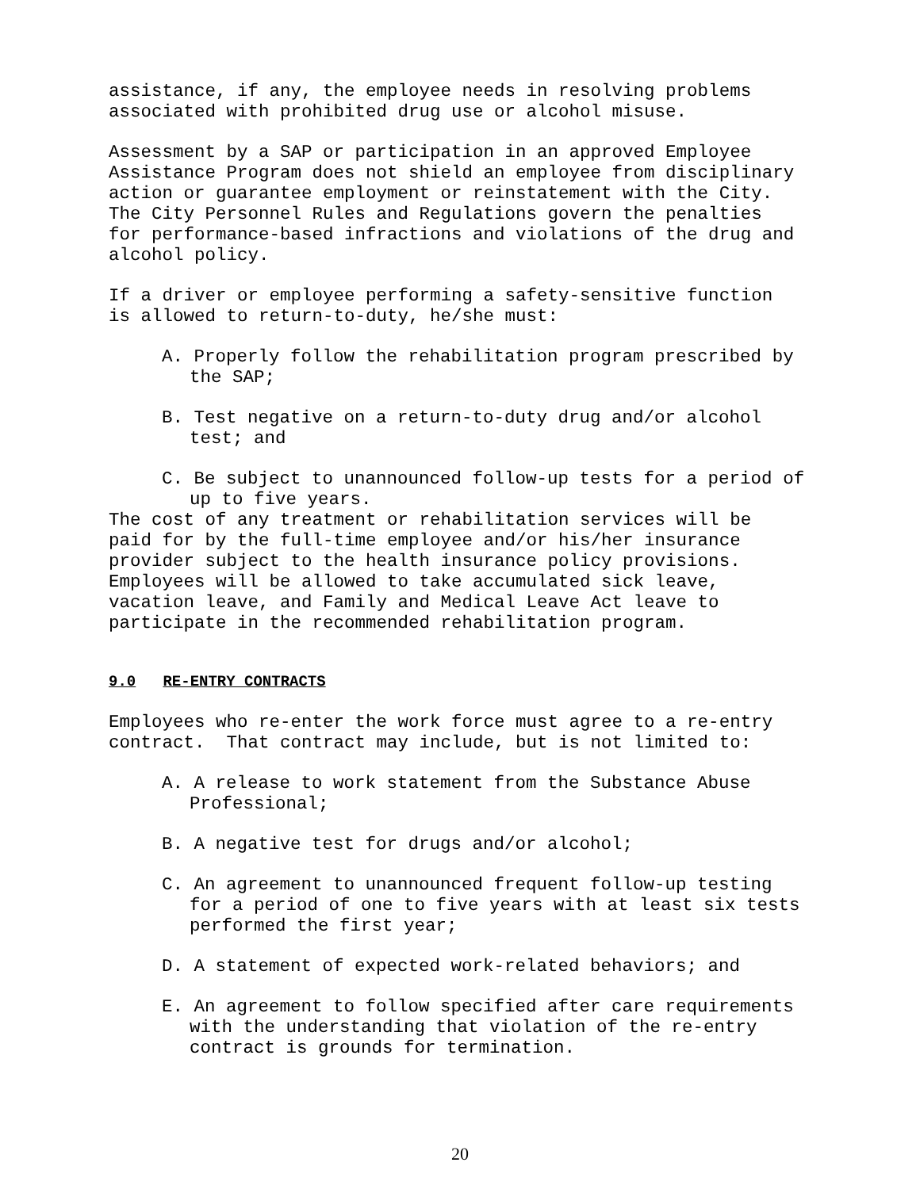assistance, if any, the employee needs in resolving problems associated with prohibited drug use or alcohol misuse.
Assessment by a SAP or participation in an approved Employee Assistance Program does not shield an employee from disciplinary action or guarantee employment or reinstatement with the City. The City Personnel Rules and Regulations govern the penalties for performance-based infractions and violations of the drug and alcohol policy.
If a driver or employee performing a safety-sensitive function is allowed to return-to-duty, he/she must:
A. Properly follow the rehabilitation program prescribed by the SAP;
B. Test negative on a return-to-duty drug and/or alcohol test; and
C. Be subject to unannounced follow-up tests for a period of up to five years.
The cost of any treatment or rehabilitation services will be paid for by the full-time employee and/or his/her insurance provider subject to the health insurance policy provisions. Employees will be allowed to take accumulated sick leave, vacation leave, and Family and Medical Leave Act leave to participate in the recommended rehabilitation program.
9.0 RE-ENTRY CONTRACTS
Employees who re-enter the work force must agree to a re-entry contract. That contract may include, but is not limited to:
A. A release to work statement from the Substance Abuse Professional;
B. A negative test for drugs and/or alcohol;
C. An agreement to unannounced frequent follow-up testing for a period of one to five years with at least six tests performed the first year;
D. A statement of expected work-related behaviors; and
E. An agreement to follow specified after care requirements with the understanding that violation of the re-entry contract is grounds for termination.
20